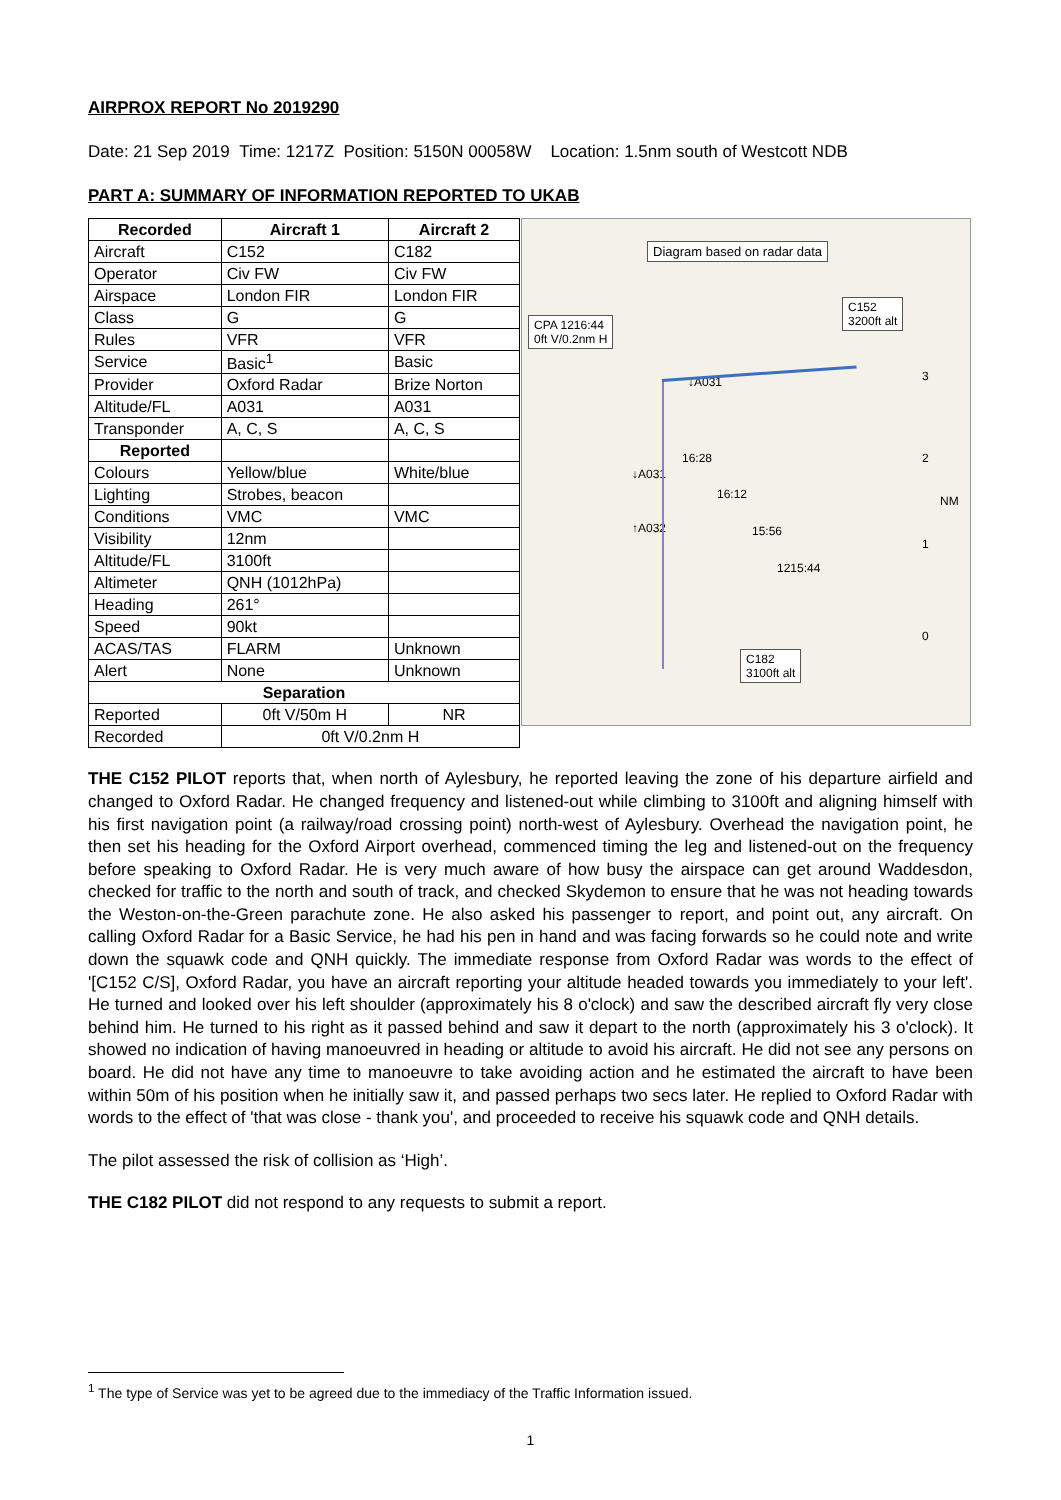AIRPROX REPORT No 2019290
Date: 21 Sep 2019 Time: 1217Z Position: 5150N 00058W Location: 1.5nm south of Westcott NDB
PART A: SUMMARY OF INFORMATION REPORTED TO UKAB
| Recorded | Aircraft 1 | Aircraft 2 |
| --- | --- | --- |
| Aircraft | C152 | C182 |
| Operator | Civ FW | Civ FW |
| Airspace | London FIR | London FIR |
| Class | G | G |
| Rules | VFR | VFR |
| Service | Basic<sup>1</sup> | Basic |
| Provider | Oxford Radar | Brize Norton |
| Altitude/FL | A031 | A031 |
| Transponder | A, C, S | A, C, S |
| Reported | | |
| Colours | Yellow/blue | White/blue |
| Lighting | Strobes, beacon | |
| Conditions | VMC | VMC |
| Visibility | 12nm | |
| Altitude/FL | 3100ft | |
| Altimeter | QNH (1012hPa) | |
| Heading | 261° | |
| Speed | 90kt | |
| ACAS/TAS | FLARM | Unknown |
| Alert | None | Unknown |
| Separation | | |
| Reported | 0ft V/50m H | NR |
| Recorded | 0ft V/0.2nm H | |
Diagram based on radar data
C152
3200ft alt
CPA 1216:44
0ft V/0.2nm H
↓A031
16:28
↓A031
16:12
↑A032 15:56
1215:44
C182
3100ft alt
3
2
NM
1
0
THE C152 PILOT reports that, when north of Aylesbury, he reported leaving the zone of his departure airfield and changed to Oxford Radar. He changed frequency and listened-out while climbing to 3100ft and aligning himself with his first navigation point (a railway/road crossing point) north-west of Aylesbury. Overhead the navigation point, he then set his heading for the Oxford Airport overhead, commenced timing the leg and listened-out on the frequency before speaking to Oxford Radar. He is very much aware of how busy the airspace can get around Waddesdon, checked for traffic to the north and south of track, and checked Skydemon to ensure that he was not heading towards the Weston-on-the-Green parachute zone. He also asked his passenger to report, and point out, any aircraft. On calling Oxford Radar for a Basic Service, he had his pen in hand and was facing forwards so he could note and write down the squawk code and QNH quickly. The immediate response from Oxford Radar was words to the effect of '[C152 C/S], Oxford Radar, you have an aircraft reporting your altitude headed towards you immediately to your left'. He turned and looked over his left shoulder (approximately his 8 o'clock) and saw the described aircraft fly very close behind him. He turned to his right as it passed behind and saw it depart to the north (approximately his 3 o'clock). It showed no indication of having manoeuvred in heading or altitude to avoid his aircraft. He did not see any persons on board. He did not have any time to manoeuvre to take avoiding action and he estimated the aircraft to have been within 50m of his position when he initially saw it, and passed perhaps two secs later. He replied to Oxford Radar with words to the effect of 'that was close - thank you', and proceeded to receive his squawk code and QNH details.
The pilot assessed the risk of collision as ‘High’.
THE C182 PILOT did not respond to any requests to submit a report.
<sup>1</sup> The type of Service was yet to be agreed due to the immediacy of the Traffic Information issued.
1